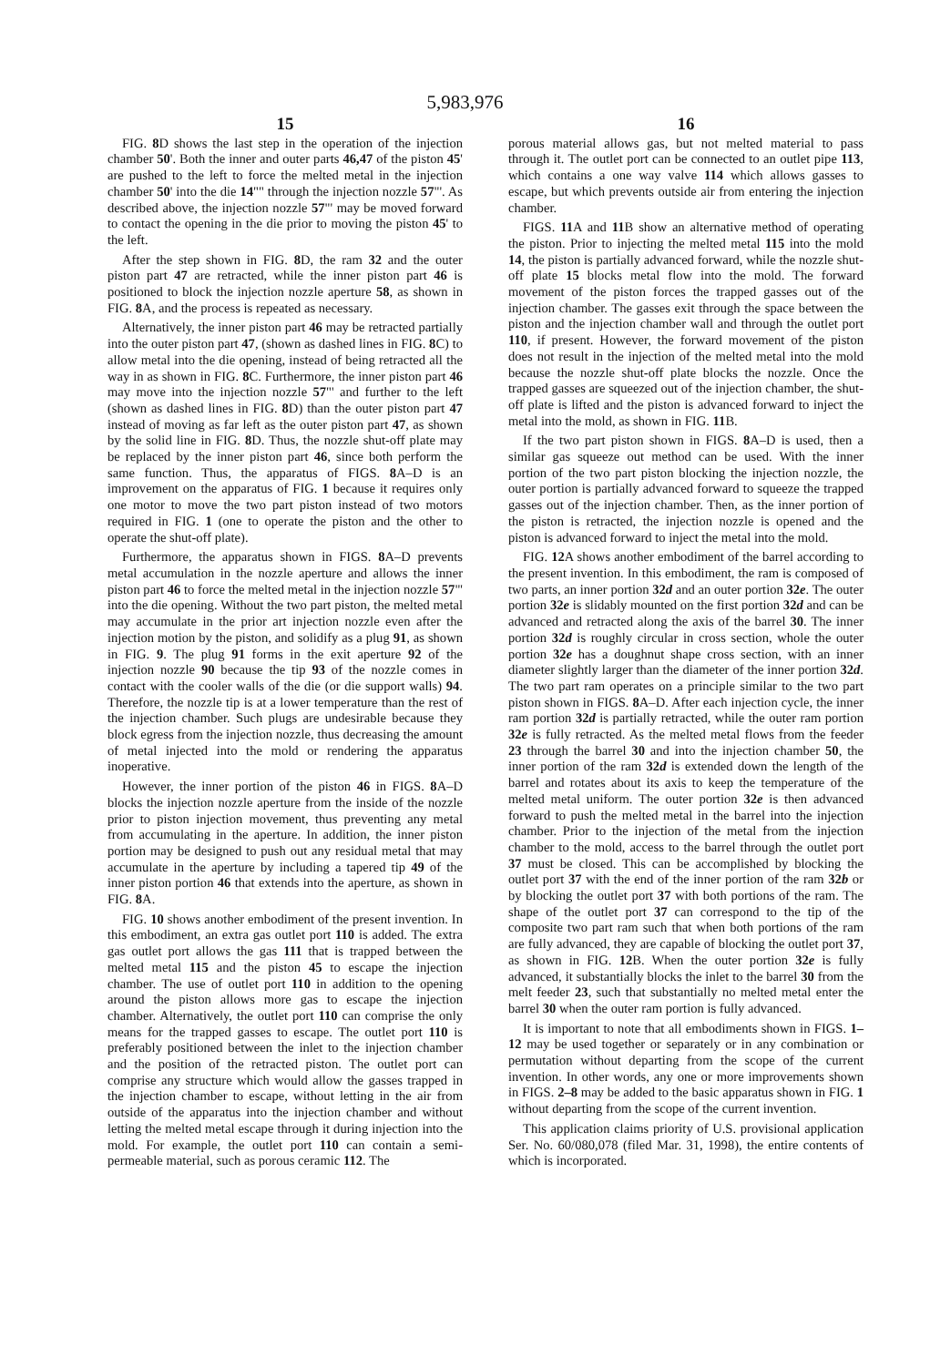5,983,976
15
FIG. 8 D shows the last step in the operation of the injection chamber 50'. Both the inner and outer parts 46,47 of the piston 45' are pushed to the left to force the melted metal in the injection chamber 50' into the die 14"" through the injection nozzle 57"'. As described above, the injection nozzle 57"' may be moved forward to contact the opening in the die prior to moving the piston 45' to the left.
After the step shown in FIG. 8 D, the ram 32 and the outer piston part 47 are retracted, while the inner piston part 46 is positioned to block the injection nozzle aperture 58, as shown in FIG. 8 A, and the process is repeated as necessary.
Alternatively, the inner piston part 46 may be retracted partially into the outer piston part 47, (shown as dashed lines in FIG. 8 C) to allow metal into the die opening, instead of being retracted all the way in as shown in FIG. 8 C. Furthermore, the inner piston part 46 may move into the injection nozzle 57"' and further to the left (shown as dashed lines in FIG. 8 D) than the outer piston part 47 instead of moving as far left as the outer piston part 47, as shown by the solid line in FIG. 8 D. Thus, the nozzle shut-off plate may be replaced by the inner piston part 46, since both perform the same function. Thus, the apparatus of FIGS. 8 A–D is an improvement on the apparatus of FIG. 1 because it requires only one motor to move the two part piston instead of two motors required in FIG. 1 (one to operate the piston and the other to operate the shut-off plate).
Furthermore, the apparatus shown in FIGS. 8 A–D prevents metal accumulation in the nozzle aperture and allows the inner piston part 46 to force the melted metal in the injection nozzle 57"' into the die opening. Without the two part piston, the melted metal may accumulate in the prior art injection nozzle even after the injection motion by the piston, and solidify as a plug 91, as shown in FIG. 9. The plug 91 forms in the exit aperture 92 of the injection nozzle 90 because the tip 93 of the nozzle comes in contact with the cooler walls of the die (or die support walls) 94. Therefore, the nozzle tip is at a lower temperature than the rest of the injection chamber. Such plugs are undesirable because they block egress from the injection nozzle, thus decreasing the amount of metal injected into the mold or rendering the apparatus inoperative.
However, the inner portion of the piston 46 in FIGS. 8 A–D blocks the injection nozzle aperture from the inside of the nozzle prior to piston injection movement, thus preventing any metal from accumulating in the aperture. In addition, the inner piston portion may be designed to push out any residual metal that may accumulate in the aperture by including a tapered tip 49 of the inner piston portion 46 that extends into the aperture, as shown in FIG. 8 A.
FIG. 10 shows another embodiment of the present invention. In this embodiment, an extra gas outlet port 110 is added. The extra gas outlet port allows the gas 111 that is trapped between the melted metal 115 and the piston 45 to escape the injection chamber. The use of outlet port 110 in addition to the opening around the piston allows more gas to escape the injection chamber. Alternatively, the outlet port 110 can comprise the only means for the trapped gasses to escape. The outlet port 110 is preferably positioned between the inlet to the injection chamber and the position of the retracted piston. The outlet port can comprise any structure which would allow the gasses trapped in the injection chamber to escape, without letting in the air from outside of the apparatus into the injection chamber and without letting the melted metal escape through it during injection into the mold. For example, the outlet port 110 can contain a semi-permeable material, such as porous ceramic 112. The
16
porous material allows gas, but not melted material to pass through it. The outlet port can be connected to an outlet pipe 113, which contains a one way valve 114 which allows gasses to escape, but which prevents outside air from entering the injection chamber.
FIGS. 11 A and 11 B show an alternative method of operating the piston. Prior to injecting the melted metal 115 into the mold 14, the piston is partially advanced forward, while the nozzle shut-off plate 15 blocks metal flow into the mold. The forward movement of the piston forces the trapped gasses out of the injection chamber. The gasses exit through the space between the piston and the injection chamber wall and through the outlet port 110, if present. However, the forward movement of the piston does not result in the injection of the melted metal into the mold because the nozzle shut-off plate blocks the nozzle. Once the trapped gasses are squeezed out of the injection chamber, the shut-off plate is lifted and the piston is advanced forward to inject the metal into the mold, as shown in FIG. 11 B.
If the two part piston shown in FIGS. 8 A–D is used, then a similar gas squeeze out method can be used. With the inner portion of the two part piston blocking the injection nozzle, the outer portion is partially advanced forward to squeeze the trapped gasses out of the injection chamber. Then, as the inner portion of the piston is retracted, the injection nozzle is opened and the piston is advanced forward to inject the metal into the mold.
FIG. 12 A shows another embodiment of the barrel according to the present invention. In this embodiment, the ram is composed of two parts, an inner portion 32d and an outer portion 32e. The outer portion 32e is slidably mounted on the first portion 32d and can be advanced and retracted along the axis of the barrel 30. The inner portion 32d is roughly circular in cross section, whole the outer portion 32e has a doughnut shape cross section, with an inner diameter slightly larger than the diameter of the inner portion 32d. The two part ram operates on a principle similar to the two part piston shown in FIGS. 8 A–D. After each injection cycle, the inner ram portion 32d is partially retracted, while the outer ram portion 32e is fully retracted. As the melted metal flows from the feeder 23 through the barrel 30 and into the injection chamber 50, the inner portion of the ram 32d is extended down the length of the barrel and rotates about its axis to keep the temperature of the melted metal uniform. The outer portion 32e is then advanced forward to push the melted metal in the barrel into the injection chamber. Prior to the injection of the metal from the injection chamber to the mold, access to the barrel through the outlet port 37 must be closed. This can be accomplished by blocking the outlet port 37 with the end of the inner portion of the ram 32b or by blocking the outlet port 37 with both portions of the ram. The shape of the outlet port 37 can correspond to the tip of the composite two part ram such that when both portions of the ram are fully advanced, they are capable of blocking the outlet port 37, as shown in FIG. 12 B. When the outer portion 32e is fully advanced, it substantially blocks the inlet to the barrel 30 from the melt feeder 23, such that substantially no melted metal enter the barrel 30 when the outer ram portion is fully advanced.
It is important to note that all embodiments shown in FIGS. 1–12 may be used together or separately or in any combination or permutation without departing from the scope of the current invention. In other words, any one or more improvements shown in FIGS. 2–8 may be added to the basic apparatus shown in FIG. 1 without departing from the scope of the current invention.
This application claims priority of U.S. provisional application Ser. No. 60/080,078 (filed Mar. 31, 1998), the entire contents of which is incorporated.